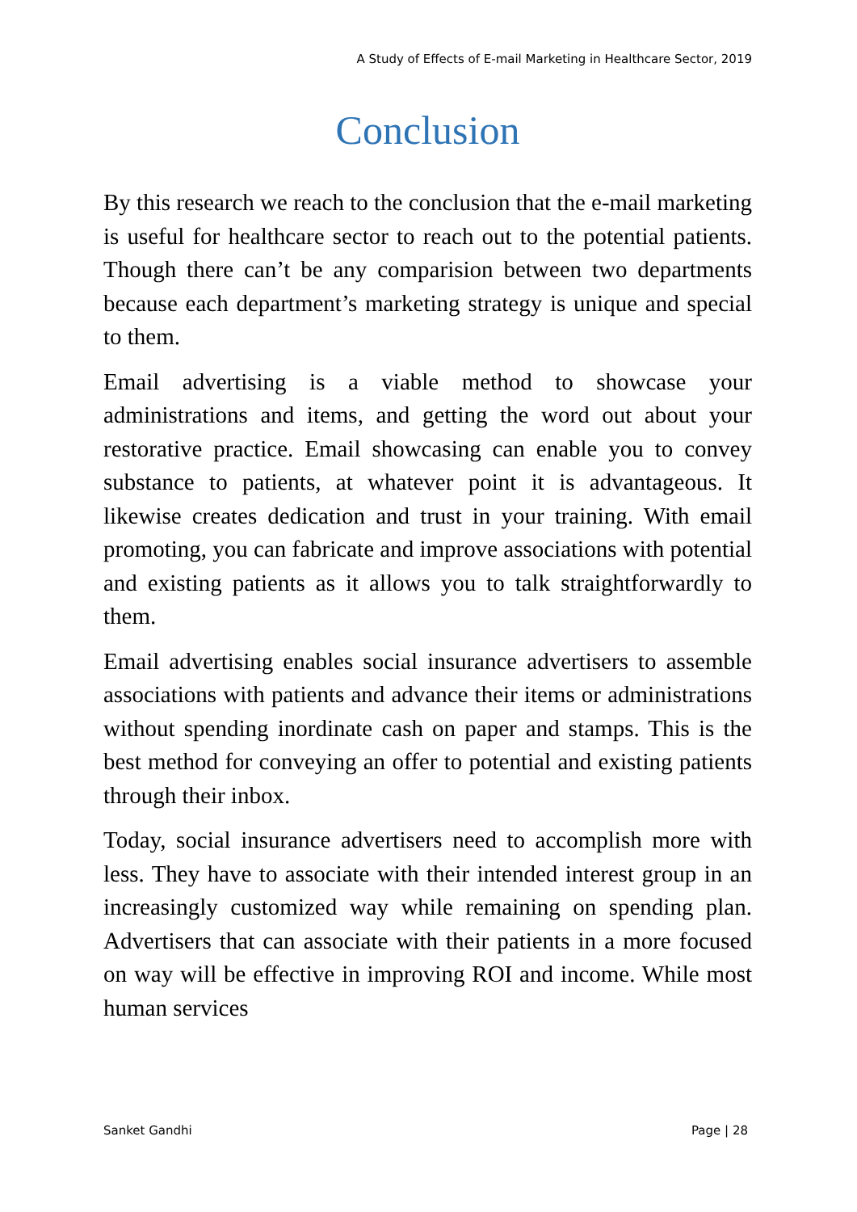A Study of Effects of E-mail Marketing in Healthcare Sector, 2019
Conclusion
By this research we reach to the conclusion that the e-mail marketing is useful for healthcare sector to reach out to the potential patients. Though there can’t be any comparision between two departments because each department’s marketing strategy is unique and special to them.
Email advertising is a viable method to showcase your administrations and items, and getting the word out about your restorative practice. Email showcasing can enable you to convey substance to patients, at whatever point it is advantageous. It likewise creates dedication and trust in your training. With email promoting, you can fabricate and improve associations with potential and existing patients as it allows you to talk straightforwardly to them.
Email advertising enables social insurance advertisers to assemble associations with patients and advance their items or administrations without spending inordinate cash on paper and stamps. This is the best method for conveying an offer to potential and existing patients through their inbox.
Today, social insurance advertisers need to accomplish more with less. They have to associate with their intended interest group in an increasingly customized way while remaining on spending plan. Advertisers that can associate with their patients in a more focused on way will be effective in improving ROI and income. While most human services
Sanket Gandhi Page | 28